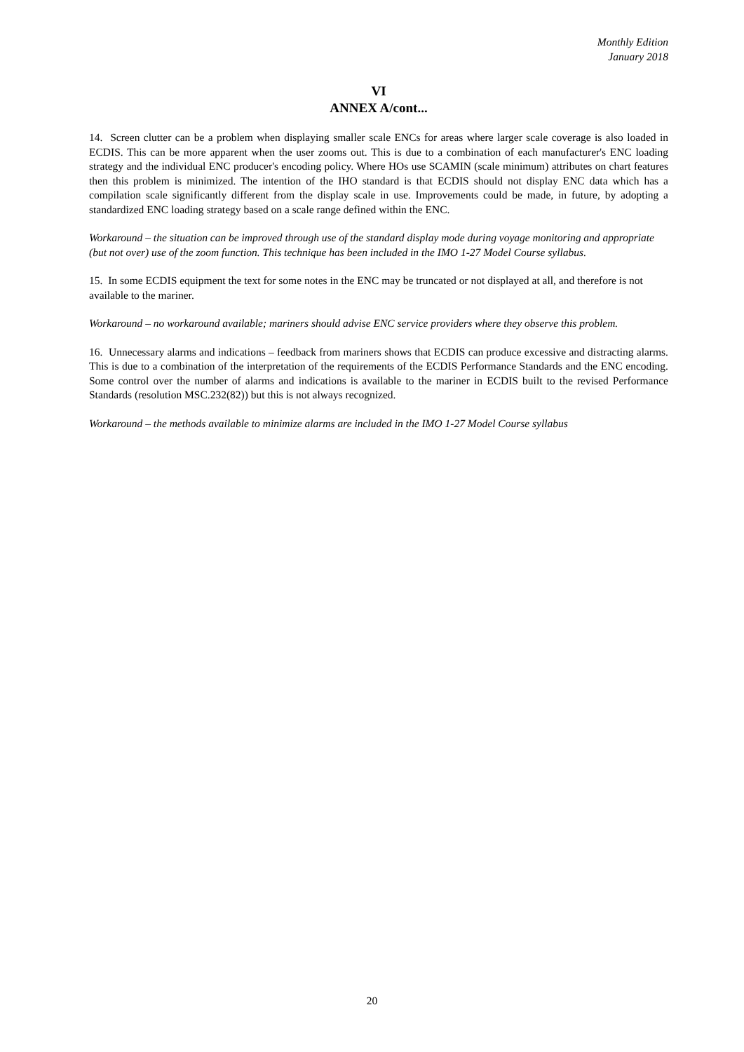Monthly Edition
January 2018
VI
ANNEX A/cont...
14. Screen clutter can be a problem when displaying smaller scale ENCs for areas where larger scale coverage is also loaded in ECDIS. This can be more apparent when the user zooms out. This is due to a combination of each manufacturer's ENC loading strategy and the individual ENC producer's encoding policy. Where HOs use SCAMIN (scale minimum) attributes on chart features then this problem is minimized. The intention of the IHO standard is that ECDIS should not display ENC data which has a compilation scale significantly different from the display scale in use. Improvements could be made, in future, by adopting a standardized ENC loading strategy based on a scale range defined within the ENC.
Workaround – the situation can be improved through use of the standard display mode during voyage monitoring and appropriate (but not over) use of the zoom function. This technique has been included in the IMO 1-27 Model Course syllabus.
15. In some ECDIS equipment the text for some notes in the ENC may be truncated or not displayed at all, and therefore is not available to the mariner.
Workaround – no workaround available; mariners should advise ENC service providers where they observe this problem.
16. Unnecessary alarms and indications – feedback from mariners shows that ECDIS can produce excessive and distracting alarms. This is due to a combination of the interpretation of the requirements of the ECDIS Performance Standards and the ENC encoding. Some control over the number of alarms and indications is available to the mariner in ECDIS built to the revised Performance Standards (resolution MSC.232(82)) but this is not always recognized.
Workaround – the methods available to minimize alarms are included in the IMO 1-27 Model Course syllabus
20